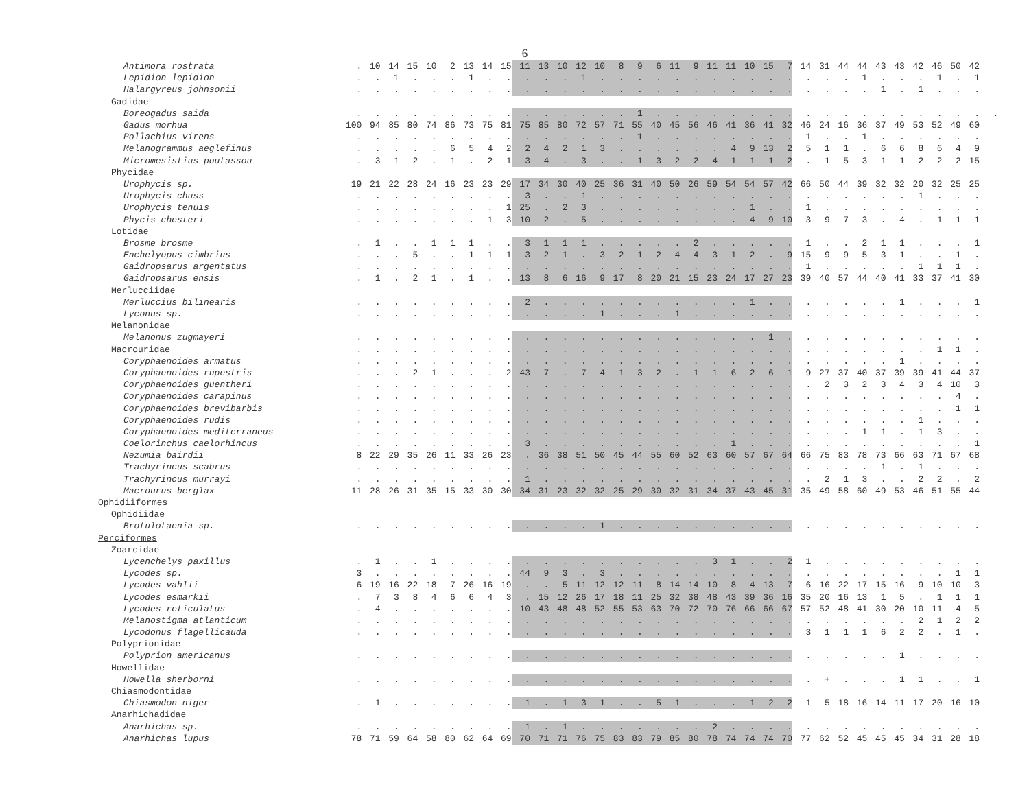6
| Antimora rostrata | . | 10 | 14 | 15 | 10 | 2 | 13 | 14 | 15 | 11 | 13 | 10 | 12 | 10 | 8 | 9 | 6 | 11 | 9 | 11 | 11 | 10 | 15 | 7 | 14 | 31 | 44 | 44 | 43 | 43 | 42 | 46 | 50 | 42 | |
| Lepidion lepidion | . | . | 1 | . | . | . | 1 | . | . | . | . | . | 1 | . | . | . | . | . | . | . | . | . | . | . | . | . | . | 1 | . | . | . | 1 | . | 1 | |
| Halargyreus johnsonii | . | . | . | . | . | . | . | . | . | . | . | . | . | . | . | . | . | . | . | . | . | . | . | . | . | . | . | . | 1 | . | 1 | . | . | . | |
| Gadidae | | | | | | | | | | | | | | | | | | | | | | | | | | | | | | | | | | | |
| Boreogadus saida | . | . | . | . | . | . | . | . | . | . | . | . | . | . | . | 1 | . | . | . | . | . | . | . | . | . | . | . | . | . | . | . | . | . | . | . |
| Gadus morhua | 100 | 94 | 85 | 80 | 74 | 86 | 73 | 75 | 81 | 75 | 85 | 80 | 72 | 57 | 71 | 55 | 40 | 45 | 56 | 46 | 41 | 36 | 41 | 32 | 46 | 24 | 16 | 36 | 37 | 49 | 53 | 52 | 49 | 60 | |
| Pollachius virens | . | . | . | . | . | . | . | . | . | . | . | . | . | . | . | 1 | . | . | . | . | . | . | . | . | 1 | . | . | 1 | . | . | . | . | . | . | |
| Melanogrammus aeglefinus | . | . | . | . | . | 6 | 5 | 4 | 2 | 2 | 4 | 2 | 1 | 3 | . | . | . | . | . | . | 4 | 9 | 13 | 2 | 5 | 1 | 1 | . | 6 | 6 | 8 | 6 | 4 | 9 | |
| Micromesistius poutassou | . | 3 | 1 | 2 | . | 1 | . | 2 | 1 | 3 | 4 | . | 3 | . | . | 1 | 3 | 2 | 2 | 4 | 1 | 1 | 1 | 2 | . | 1 | 5 | 3 | 1 | 1 | 2 | 2 | 2 | 15 | |
| Phycidae | | | | | | | | | | | | | | | | | | | | | | | | | | | | | | | | | | | |
| Urophycis sp. | 19 | 21 | 22 | 28 | 24 | 16 | 23 | 23 | 29 | 17 | 34 | 30 | 40 | 25 | 36 | 31 | 40 | 50 | 26 | 59 | 54 | 54 | 57 | 42 | 66 | 50 | 44 | 39 | 32 | 32 | 20 | 32 | 25 | 25 | |
| Urophycis chuss | . | . | . | . | . | . | . | . | . | 3 | . | . | 1 | . | . | . | . | . | . | . | . | . | . | . | . | . | . | . | . | . | 1 | . | . | . | |
| Urophycis tenuis | . | . | . | . | . | . | . | . | 1 | 25 | . | 2 | 3 | . | . | . | . | . | . | . | . | 1 | . | . | 1 | . | . | . | . | . | . | . | . | . | |
| Phycis chesteri | . | . | . | . | . | . | . | 1 | 3 | 10 | 2 | . | 5 | . | . | . | . | . | . | . | . | 4 | 9 | 10 | 3 | 9 | 7 | 3 | . | 4 | . | 1 | 1 | 1 | |
| Lotidae | | | | | | | | | | | | | | | | | | | | | | | | | | | | | | | | | | | |
| Brosme brosme | . | 1 | . | . | 1 | 1 | 1 | . | . | 3 | 1 | 1 | 1 | . | . | . | . | . | 2 | . | . | . | . | . | 1 | . | . | 2 | 1 | 1 | . | . | . | 1 | |
| Enchelyopus cimbrius | . | . | . | 5 | . | . | 1 | 1 | 1 | 3 | 2 | 1 | . | 3 | 2 | 1 | 2 | 4 | 4 | 3 | 1 | 2 | . | 9 | 15 | 9 | 9 | 5 | 3 | 1 | . | . | 1 | . | |
| Gaidropsarus argentatus | . | . | . | . | . | . | . | . | . | . | . | . | . | . | . | . | . | . | . | . | . | . | . | . | 1 | . | . | . | . | . | 1 | 1 | 1 | . | |
| Gaidropsarus ensis | . | 1 | . | 2 | 1 | . | 1 | . | . | 13 | 8 | 6 | 16 | 9 | 17 | 8 | 20 | 21 | 15 | 23 | 24 | 17 | 27 | 23 | 39 | 40 | 57 | 44 | 40 | 41 | 33 | 37 | 41 | 30 | |
| Merlucciidae | | | | | | | | | | | | | | | | | | | | | | | | | | | | | | | | | | | |
| Merluccius bilinearis | . | . | . | . | . | . | . | . | . | 2 | . | . | . | . | . | . | . | . | . | . | . | 1 | . | . | . | . | . | . | . | 1 | . | . | . | 1 | |
| Lyconus sp. | . | . | . | . | . | . | . | . | . | . | . | . | . | 1 | . | . | . | 1 | . | . | . | . | . | . | . | . | . | . | . | . | . | . | . | . | |
| Melanonidae | | | | | | | | | | | | | | | | | | | | | | | | | | | | | | | | | | | |
| Melanonus zugmayeri | . | . | . | . | . | . | . | . | . | . | . | . | . | . | . | . | . | . | . | . | . | . | 1 | . | . | . | . | . | . | . | . | . | . | . | |
| Macrouridae | . | . | . | . | . | . | . | . | . | . | . | . | . | . | . | . | . | . | . | . | . | . | . | . | . | . | . | . | . | . | . | 1 | 1 | . | |
| Coryphaenoides armatus | . | . | . | . | . | . | . | . | . | . | . | . | . | . | . | . | . | . | . | . | . | . | . | . | . | . | . | . | . | 1 | . | . | . | . | |
| Coryphaenoides rupestris | . | . | . | 2 | 1 | . | . | . | 2 | 43 | 7 | . | 7 | 4 | 1 | 3 | 2 | . | 1 | 1 | 6 | 2 | 6 | 1 | 9 | 27 | 37 | 40 | 37 | 39 | 39 | 41 | 44 | 37 | |
| Coryphaenoides guentheri | . | . | . | . | . | . | . | . | . | . | . | . | . | . | . | . | . | . | . | . | . | . | . | . | . | 2 | 3 | 2 | 3 | 4 | 3 | 4 | 10 | 3 | |
| Coryphaenoides carapinus | . | . | . | . | . | . | . | . | . | . | . | . | . | . | . | . | . | . | . | . | . | . | . | . | . | . | . | . | . | . | . | . | 4 | . | |
| Coryphaenoides brevibarbis | . | . | . | . | . | . | . | . | . | . | . | . | . | . | . | . | . | . | . | . | . | . | . | . | . | . | . | . | . | . | . | . | 1 | 1 | |
| Coryphaenoides rudis | . | . | . | . | . | . | . | . | . | . | . | . | . | . | . | . | . | . | . | . | . | . | . | . | . | . | . | . | . | . | 1 | . | . | . | |
| Coryphaenoides mediterraneus | . | . | . | . | . | . | . | . | . | . | . | . | . | . | . | . | . | . | . | . | . | . | . | . | . | . | . | 1 | 1 | . | 1 | 3 | . | . | |
| Coelorinchus caelorhincus | . | . | . | . | . | . | . | . | . | 3 | . | . | . | . | . | . | . | . | . | . | 1 | . | . | . | . | . | . | . | . | . | . | . | . | 1 | |
| Nezumia bairdii | 8 | 22 | 29 | 35 | 26 | 11 | 33 | 26 | 23 | . | 36 | 38 | 51 | 50 | 45 | 44 | 55 | 60 | 52 | 63 | 60 | 57 | 67 | 64 | 66 | 75 | 83 | 78 | 73 | 66 | 63 | 71 | 67 | 68 | |
| Trachyrincus scabrus | . | . | . | . | . | . | . | . | . | . | . | . | . | . | . | . | . | . | . | . | . | . | . | . | . | . | . | . | 1 | . | 1 | . | . | . | |
| Trachyrincus murrayi | . | . | . | . | . | . | . | . | . | 1 | . | . | . | . | . | . | . | . | . | . | . | . | . | . | . | 2 | 1 | 3 | . | . | 2 | 2 | . | 2 | |
| Macrourus berglax | 11 | 28 | 26 | 31 | 35 | 15 | 33 | 30 | 30 | 34 | 31 | 23 | 32 | 32 | 25 | 29 | 30 | 32 | 31 | 34 | 37 | 43 | 45 | 31 | 35 | 49 | 58 | 60 | 49 | 53 | 46 | 51 | 55 | 44 | |
| Ophidiiformes | | | | | | | | | | | | | | | | | | | | | | | | | | | | | | | | | | | |
| Ophidiidae | | | | | | | | | | | | | | | | | | | | | | | | | | | | | | | | | | | |
| Brotulotaenia sp. | . | . | . | . | . | . | . | . | . | . | . | . | . | 1 | . | . | . | . | . | . | . | . | . | . | . | . | . | . | . | . | . | . | . | . | |
| Perciformes | | | | | | | | | | | | | | | | | | | | | | | | | | | | | | | | | | | |
| Zoarcidae | | | | | | | | | | | | | | | | | | | | | | | | | | | | | | | | | | | |
| Lycenchelys paxillus | . | 1 | . | . | 1 | . | . | . | . | . | . | . | . | . | . | . | . | . | . | 3 | 1 | . | . | 2 | 1 | . | . | . | . | . | . | . | . | . | |
| Lycodes sp. | 3 | . | . | . | . | . | . | . | . | 44 | 9 | 3 | . | 3 | . | . | . | . | . | . | . | . | . | . | . | . | . | . | . | . | . | . | 1 | 1 | |
| Lycodes vahlii | 6 | 19 | 16 | 22 | 18 | 7 | 26 | 16 | 19 | . | . | 5 | 11 | 12 | 12 | 11 | 8 | 14 | 14 | 10 | 8 | 4 | 13 | 7 | 6 | 16 | 22 | 17 | 15 | 16 | 9 | 10 | 10 | 3 | |
| Lycodes esmarkii | . | 7 | 3 | 8 | 4 | 6 | 6 | 4 | 3 | . | 15 | 12 | 26 | 17 | 18 | 11 | 25 | 32 | 38 | 48 | 43 | 39 | 36 | 16 | 35 | 20 | 16 | 13 | 1 | 5 | . | 1 | 1 | 1 | |
| Lycodes reticulatus | . | 4 | . | . | . | . | . | . | . | 10 | 43 | 48 | 48 | 52 | 55 | 53 | 63 | 70 | 72 | 70 | 76 | 66 | 66 | 67 | 57 | 52 | 48 | 41 | 30 | 20 | 10 | 11 | 4 | 5 | |
| Melanostigma atlanticum | . | . | . | . | . | . | . | . | . | . | . | . | . | . | . | . | . | . | . | . | . | . | . | . | . | . | . | . | . | . | 2 | 1 | 2 | 2 | |
| Lycodonus flagellicauda | . | . | . | . | . | . | . | . | . | . | . | . | . | . | . | . | . | . | . | . | . | . | . | . | 3 | 1 | 1 | 1 | 6 | 2 | 2 | . | 1 | . | |
| Polyprionidae | | | | | | | | | | | | | | | | | | | | | | | | | | | | | | | | | | | |
| Polyprion americanus | . | . | . | . | . | . | . | . | . | . | . | . | . | . | . | . | . | . | . | . | . | . | . | . | . | . | . | . | . | 1 | . | . | . | . | |
| Howellidae | | | | | | | | | | | | | | | | | | | | | | | | | | | | | | | | | | | |
| Howella sherborni | . | . | . | . | . | . | . | . | . | . | . | . | . | . | . | . | . | . | . | . | . | . | . | . | . | + | . | . | . | 1 | 1 | . | . | 1 | |
| Chiasmodontidae | | | | | | | | | | | | | | | | | | | | | | | | | | | | | | | | | | | |
| Chiasmodon niger | . | 1 | . | . | . | . | . | . | . | 1 | . | 1 | 3 | 1 | . | . | 5 | 1 | . | . | . | 1 | 2 | 2 | 1 | 5 | 18 | 16 | 14 | 11 | 17 | 20 | 16 | 10 | |
| Anarhichadidae | | | | | | | | | | | | | | | | | | | | | | | | | | | | | | | | | | | |
| Anarhichas sp. | . | . | . | . | . | . | . | . | . | 1 | . | 1 | . | . | . | . | . | . | . | 2 | . | . | . | . | . | . | . | . | . | . | . | . | . | . | |
| Anarhichas lupus | 78 | 71 | 59 | 64 | 58 | 80 | 62 | 64 | 69 | 70 | 71 | 71 | 76 | 75 | 83 | 83 | 79 | 85 | 80 | 78 | 74 | 74 | 74 | 70 | 77 | 62 | 52 | 45 | 45 | 45 | 34 | 31 | 28 | 18 | |